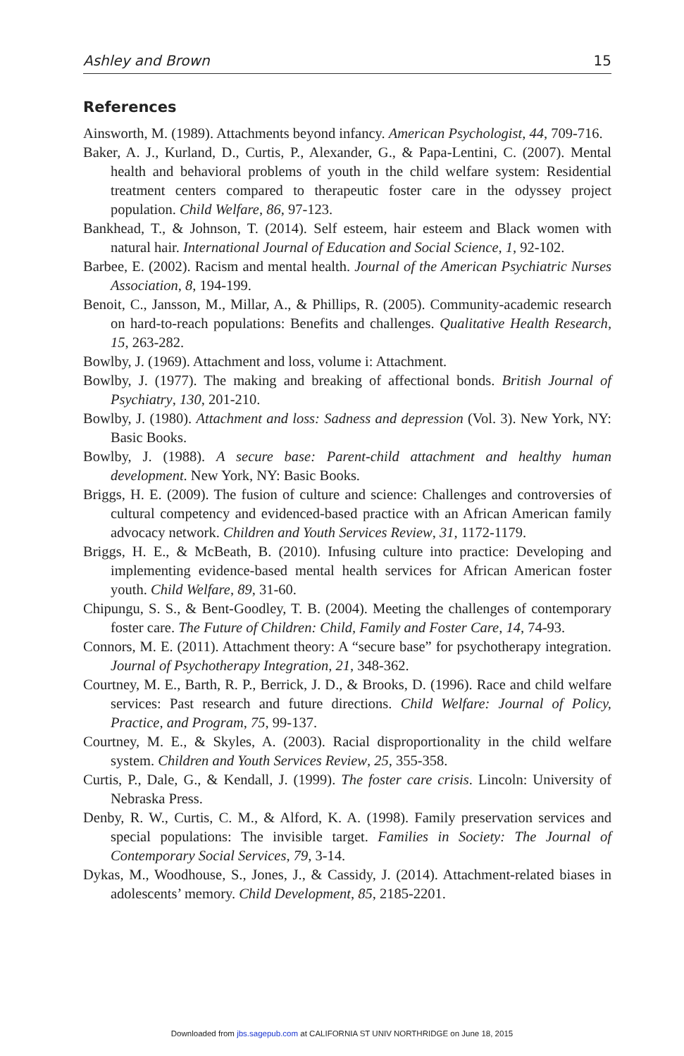Ashley and Brown 15
References
Ainsworth, M. (1989). Attachments beyond infancy. American Psychologist, 44, 709-716.
Baker, A. J., Kurland, D., Curtis, P., Alexander, G., & Papa-Lentini, C. (2007). Mental health and behavioral problems of youth in the child welfare system: Residential treatment centers compared to therapeutic foster care in the odyssey project population. Child Welfare, 86, 97-123.
Bankhead, T., & Johnson, T. (2014). Self esteem, hair esteem and Black women with natural hair. International Journal of Education and Social Science, 1, 92-102.
Barbee, E. (2002). Racism and mental health. Journal of the American Psychiatric Nurses Association, 8, 194-199.
Benoit, C., Jansson, M., Millar, A., & Phillips, R. (2005). Community-academic research on hard-to-reach populations: Benefits and challenges. Qualitative Health Research, 15, 263-282.
Bowlby, J. (1969). Attachment and loss, volume i: Attachment.
Bowlby, J. (1977). The making and breaking of affectional bonds. British Journal of Psychiatry, 130, 201-210.
Bowlby, J. (1980). Attachment and loss: Sadness and depression (Vol. 3). New York, NY: Basic Books.
Bowlby, J. (1988). A secure base: Parent-child attachment and healthy human development. New York, NY: Basic Books.
Briggs, H. E. (2009). The fusion of culture and science: Challenges and controversies of cultural competency and evidenced-based practice with an African American family advocacy network. Children and Youth Services Review, 31, 1172-1179.
Briggs, H. E., & McBeath, B. (2010). Infusing culture into practice: Developing and implementing evidence-based mental health services for African American foster youth. Child Welfare, 89, 31-60.
Chipungu, S. S., & Bent-Goodley, T. B. (2004). Meeting the challenges of contemporary foster care. The Future of Children: Child, Family and Foster Care, 14, 74-93.
Connors, M. E. (2011). Attachment theory: A “secure base” for psychotherapy integration. Journal of Psychotherapy Integration, 21, 348-362.
Courtney, M. E., Barth, R. P., Berrick, J. D., & Brooks, D. (1996). Race and child welfare services: Past research and future directions. Child Welfare: Journal of Policy, Practice, and Program, 75, 99-137.
Courtney, M. E., & Skyles, A. (2003). Racial disproportionality in the child welfare system. Children and Youth Services Review, 25, 355-358.
Curtis, P., Dale, G., & Kendall, J. (1999). The foster care crisis. Lincoln: University of Nebraska Press.
Denby, R. W., Curtis, C. M., & Alford, K. A. (1998). Family preservation services and special populations: The invisible target. Families in Society: The Journal of Contemporary Social Services, 79, 3-14.
Dykas, M., Woodhouse, S., Jones, J., & Cassidy, J. (2014). Attachment-related biases in adolescents’ memory. Child Development, 85, 2185-2201.
Downloaded from jbs.sagepub.com at CALIFORNIA ST UNIV NORTHRIDGE on June 18, 2015